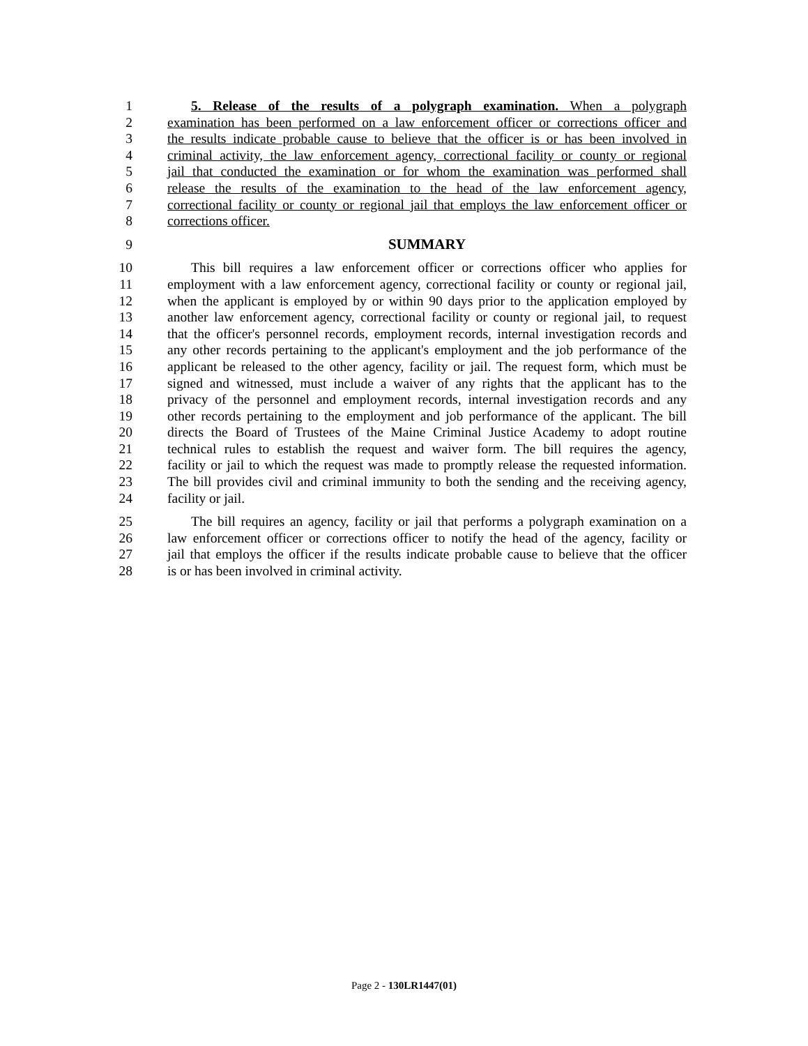1 5. Release of the results of a polygraph examination. When a polygraph
2 examination has been performed on a law enforcement officer or corrections officer and
3 the results indicate probable cause to believe that the officer is or has been involved in
4 criminal activity, the law enforcement agency, correctional facility or county or regional
5 jail that conducted the examination or for whom the examination was performed shall
6 release the results of the examination to the head of the law enforcement agency,
7 correctional facility or county or regional jail that employs the law enforcement officer or
8 corrections officer.
9 SUMMARY
10 This bill requires a law enforcement officer or corrections officer who applies for
11 employment with a law enforcement agency, correctional facility or county or regional jail,
12 when the applicant is employed by or within 90 days prior to the application employed by
13 another law enforcement agency, correctional facility or county or regional jail, to request
14 that the officer's personnel records, employment records, internal investigation records and
15 any other records pertaining to the applicant's employment and the job performance of the
16 applicant be released to the other agency, facility or jail. The request form, which must be
17 signed and witnessed, must include a waiver of any rights that the applicant has to the
18 privacy of the personnel and employment records, internal investigation records and any
19 other records pertaining to the employment and job performance of the applicant. The bill
20 directs the Board of Trustees of the Maine Criminal Justice Academy to adopt routine
21 technical rules to establish the request and waiver form. The bill requires the agency,
22 facility or jail to which the request was made to promptly release the requested information.
23 The bill provides civil and criminal immunity to both the sending and the receiving agency,
24 facility or jail.
25 The bill requires an agency, facility or jail that performs a polygraph examination on a
26 law enforcement officer or corrections officer to notify the head of the agency, facility or
27 jail that employs the officer if the results indicate probable cause to believe that the officer
28 is or has been involved in criminal activity.
Page 2 - 130LR1447(01)